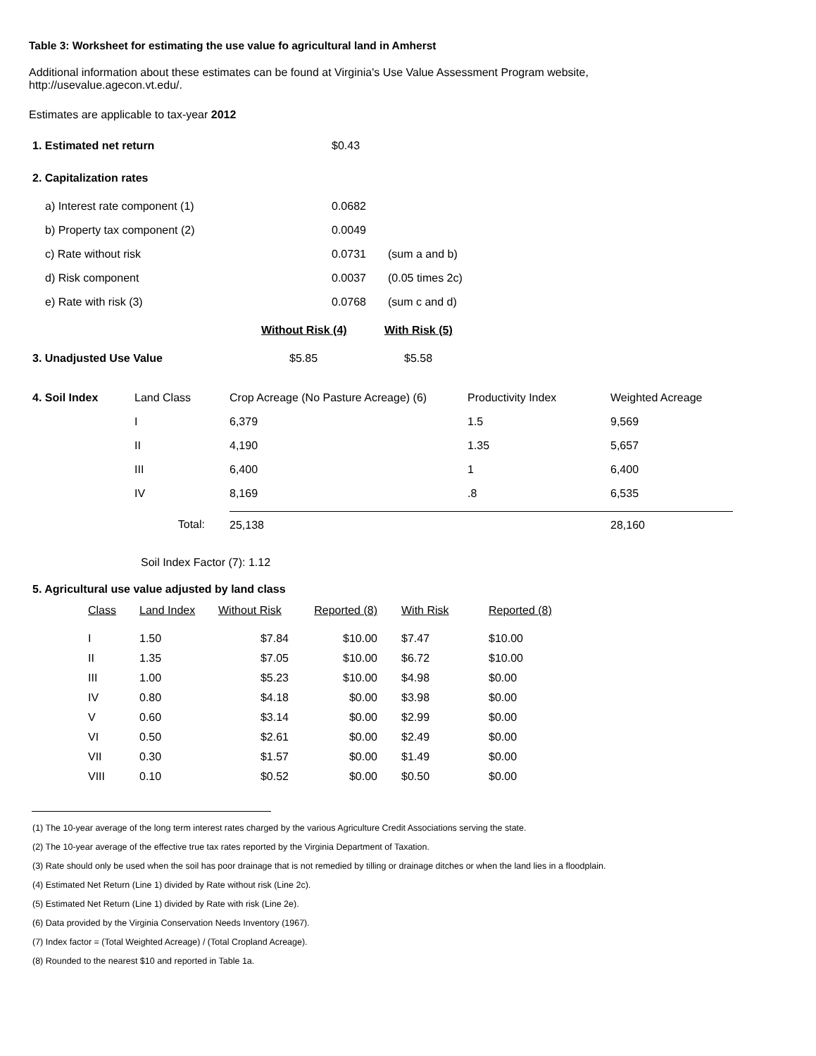Table 3: Worksheet for estimating the use value fo agricultural land in Amherst
Additional information about these estimates can be found at Virginia's Use Value Assessment Program website,
http://usevalue.agecon.vt.edu/.
Estimates are applicable to tax-year 2012
| 1. Estimated net return | $0.43 | |
| 2. Capitalization rates | | |
| a) Interest rate component (1) | 0.0682 | |
| b) Property tax component (2) | 0.0049 | |
| c) Rate without risk | 0.0731 | (sum a and b) |
| d) Risk component | 0.0037 | (0.05 times 2c) |
| e) Rate with risk (3) | 0.0768 | (sum c and d) |
| | Without Risk (4) | With Risk (5) |
| 3. Unadjusted Use Value | $5.85 | $5.58 |
| 4. Soil Index | Land Class | Crop Acreage (No Pasture Acreage) (6) | Productivity Index | Weighted Acreage |
| | I | 6,379 | 1.5 | 9,569 |
| | II | 4,190 | 1.35 | 5,657 |
| | III | 6,400 | 1 | 6,400 |
| | IV | 8,169 | .8 | 6,535 |
| | Total: | 25,138 | | 28,160 |
Soil Index Factor (7): 1.12
5. Agricultural use value adjusted by land class
| Class | Land Index | Without Risk | Reported (8) | With Risk | Reported (8) |
| I | 1.50 | $7.84 | $10.00 | $7.47 | $10.00 |
| II | 1.35 | $7.05 | $10.00 | $6.72 | $10.00 |
| III | 1.00 | $5.23 | $10.00 | $4.98 | $0.00 |
| IV | 0.80 | $4.18 | $0.00 | $3.98 | $0.00 |
| V | 0.60 | $3.14 | $0.00 | $2.99 | $0.00 |
| VI | 0.50 | $2.61 | $0.00 | $2.49 | $0.00 |
| VII | 0.30 | $1.57 | $0.00 | $1.49 | $0.00 |
| VIII | 0.10 | $0.52 | $0.00 | $0.50 | $0.00 |
(1) The 10-year average of the long term interest rates charged by the various Agriculture Credit Associations serving the state.
(2) The 10-year average of the effective true tax rates reported by the Virginia Department of Taxation.
(3) Rate should only be used when the soil has poor drainage that is not remedied by tilling or drainage ditches or when the land lies in a floodplain.
(4) Estimated Net Return (Line 1) divided by Rate without risk (Line 2c).
(5) Estimated Net Return (Line 1) divided by Rate with risk (Line 2e).
(6) Data provided by the Virginia Conservation Needs Inventory (1967).
(7) Index factor = (Total Weighted Acreage) / (Total Cropland Acreage).
(8) Rounded to the nearest $10 and reported in Table 1a.